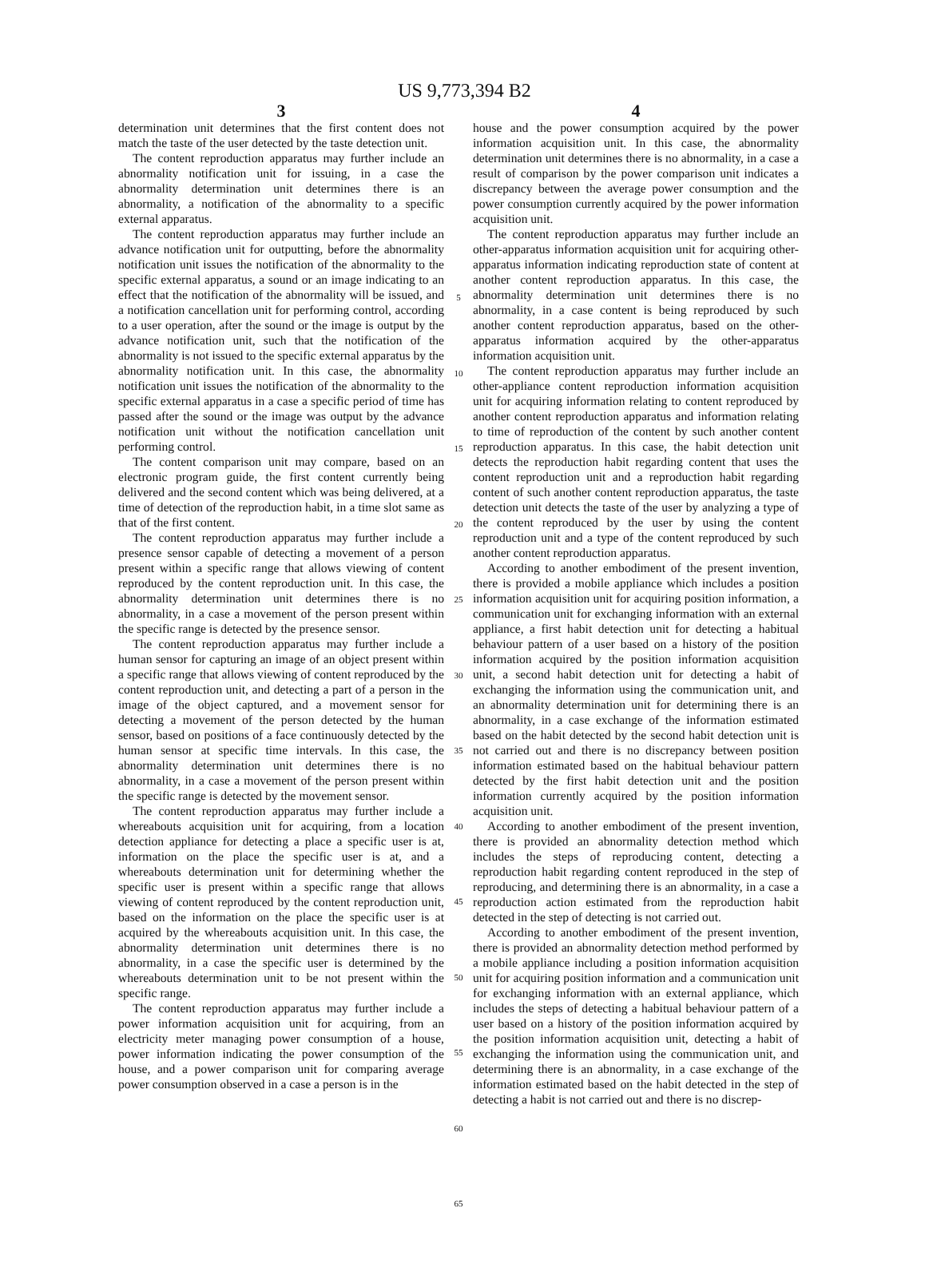US 9,773,394 B2
3
determination unit determines that the first content does not match the taste of the user detected by the taste detection unit.
The content reproduction apparatus may further include an abnormality notification unit for issuing, in a case the abnormality determination unit determines there is an abnormality, a notification of the abnormality to a specific external apparatus.
The content reproduction apparatus may further include an advance notification unit for outputting, before the abnormality notification unit issues the notification of the abnormality to the specific external apparatus, a sound or an image indicating to an effect that the notification of the abnormality will be issued, and a notification cancellation unit for performing control, according to a user operation, after the sound or the image is output by the advance notification unit, such that the notification of the abnormality is not issued to the specific external apparatus by the abnormality notification unit. In this case, the abnormality notification unit issues the notification of the abnormality to the specific external apparatus in a case a specific period of time has passed after the sound or the image was output by the advance notification unit without the notification cancellation unit performing control.
The content comparison unit may compare, based on an electronic program guide, the first content currently being delivered and the second content which was being delivered, at a time of detection of the reproduction habit, in a time slot same as that of the first content.
The content reproduction apparatus may further include a presence sensor capable of detecting a movement of a person present within a specific range that allows viewing of content reproduced by the content reproduction unit. In this case, the abnormality determination unit determines there is no abnormality, in a case a movement of the person present within the specific range is detected by the presence sensor.
The content reproduction apparatus may further include a human sensor for capturing an image of an object present within a specific range that allows viewing of content reproduced by the content reproduction unit, and detecting a part of a person in the image of the object captured, and a movement sensor for detecting a movement of the person detected by the human sensor, based on positions of a face continuously detected by the human sensor at specific time intervals. In this case, the abnormality determination unit determines there is no abnormality, in a case a movement of the person present within the specific range is detected by the movement sensor.
The content reproduction apparatus may further include a whereabouts acquisition unit for acquiring, from a location detection appliance for detecting a place a specific user is at, information on the place the specific user is at, and a whereabouts determination unit for determining whether the specific user is present within a specific range that allows viewing of content reproduced by the content reproduction unit, based on the information on the place the specific user is at acquired by the whereabouts acquisition unit. In this case, the abnormality determination unit determines there is no abnormality, in a case the specific user is determined by the whereabouts determination unit to be not present within the specific range.
The content reproduction apparatus may further include a power information acquisition unit for acquiring, from an electricity meter managing power consumption of a house, power information indicating the power consumption of the house, and a power comparison unit for comparing average power consumption observed in a case a person is in the
5
10
15
20
25
30
35
40
45
50
55
60
65
4
house and the power consumption acquired by the power information acquisition unit. In this case, the abnormality determination unit determines there is no abnormality, in a case a result of comparison by the power comparison unit indicates a discrepancy between the average power consumption and the power consumption currently acquired by the power information acquisition unit.
The content reproduction apparatus may further include an other-apparatus information acquisition unit for acquiring other-apparatus information indicating reproduction state of content at another content reproduction apparatus. In this case, the abnormality determination unit determines there is no abnormality, in a case content is being reproduced by such another content reproduction apparatus, based on the other-apparatus information acquired by the other-apparatus information acquisition unit.
The content reproduction apparatus may further include an other-appliance content reproduction information acquisition unit for acquiring information relating to content reproduced by another content reproduction apparatus and information relating to time of reproduction of the content by such another content reproduction apparatus. In this case, the habit detection unit detects the reproduction habit regarding content that uses the content reproduction unit and a reproduction habit regarding content of such another content reproduction apparatus, the taste detection unit detects the taste of the user by analyzing a type of the content reproduced by the user by using the content reproduction unit and a type of the content reproduced by such another content reproduction apparatus.
According to another embodiment of the present invention, there is provided a mobile appliance which includes a position information acquisition unit for acquiring position information, a communication unit for exchanging information with an external appliance, a first habit detection unit for detecting a habitual behaviour pattern of a user based on a history of the position information acquired by the position information acquisition unit, a second habit detection unit for detecting a habit of exchanging the information using the communication unit, and an abnormality determination unit for determining there is an abnormality, in a case exchange of the information estimated based on the habit detected by the second habit detection unit is not carried out and there is no discrepancy between position information estimated based on the habitual behaviour pattern detected by the first habit detection unit and the position information currently acquired by the position information acquisition unit.
According to another embodiment of the present invention, there is provided an abnormality detection method which includes the steps of reproducing content, detecting a reproduction habit regarding content reproduced in the step of reproducing, and determining there is an abnormality, in a case a reproduction action estimated from the reproduction habit detected in the step of detecting is not carried out.
According to another embodiment of the present invention, there is provided an abnormality detection method performed by a mobile appliance including a position information acquisition unit for acquiring position information and a communication unit for exchanging information with an external appliance, which includes the steps of detecting a habitual behaviour pattern of a user based on a history of the position information acquired by the position information acquisition unit, detecting a habit of exchanging the information using the communication unit, and determining there is an abnormality, in a case exchange of the information estimated based on the habit detected in the step of detecting a habit is not carried out and there is no discrep-